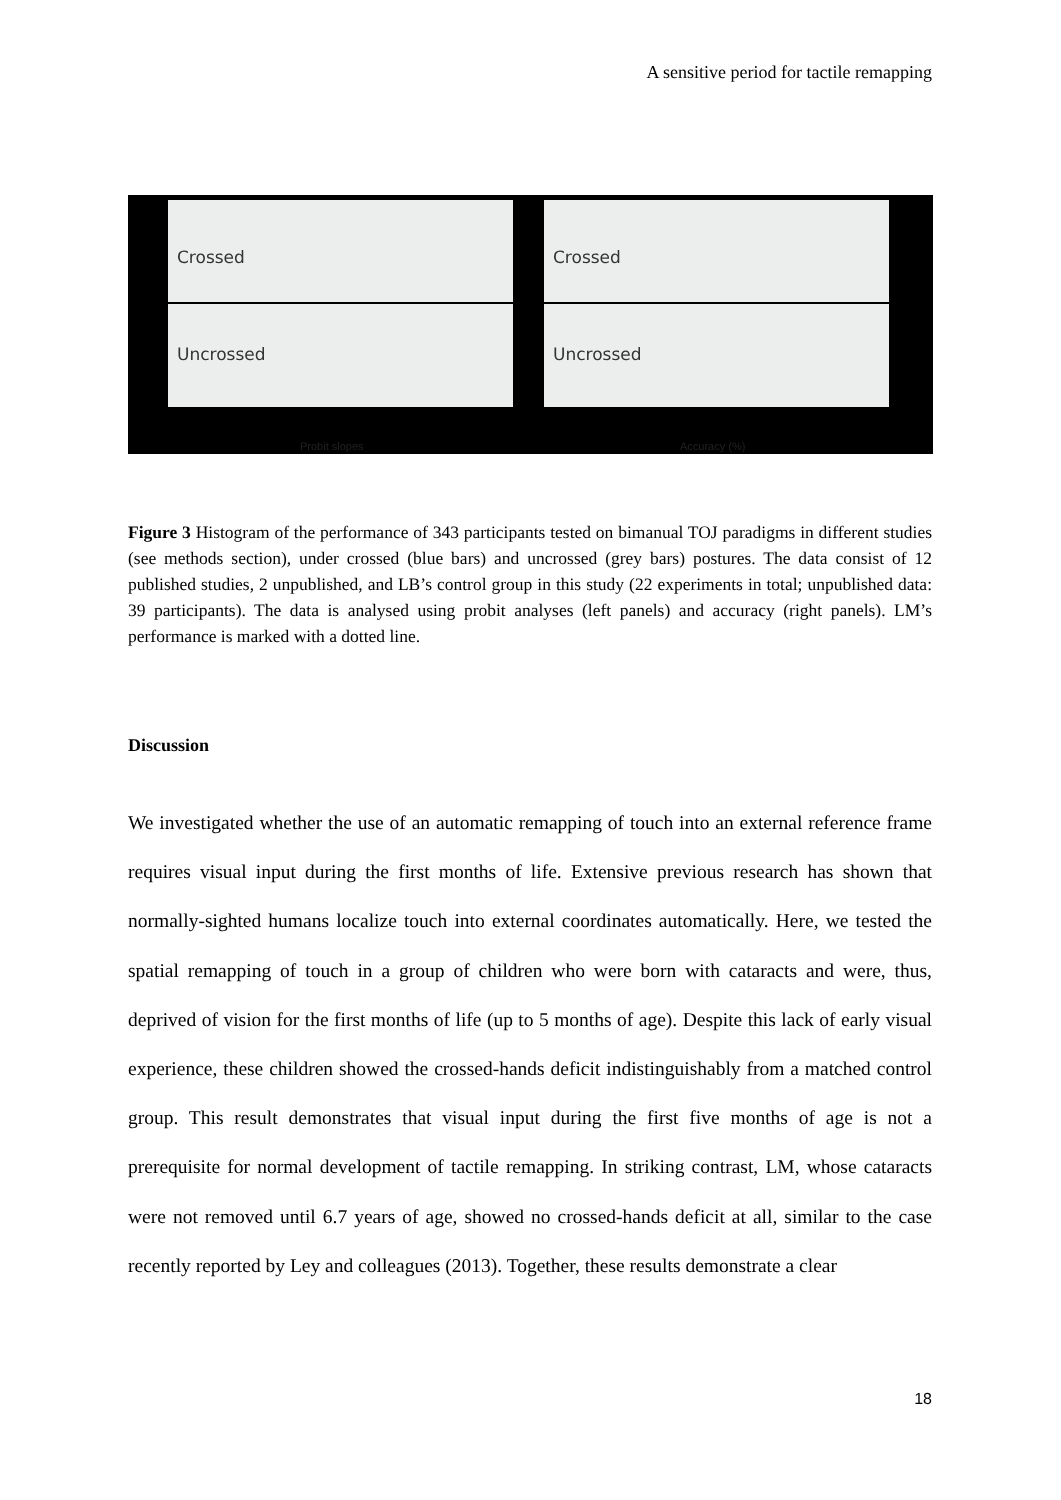A sensitive period for tactile remapping
Crossed
Uncrossed
Crossed
Uncrossed
Probit slopes Accuracy (%)
Figure 3 Histogram of the performance of 343 participants tested on bimanual TOJ paradigms in different studies (see methods section), under crossed (blue bars) and uncrossed (grey bars) postures. The data consist of 12 published studies, 2 unpublished, and LB’s control group in this study (22 experiments in total; unpublished data: 39 participants). The data is analysed using probit analyses (left panels) and accuracy (right panels). LM’s performance is marked with a dotted line.
Discussion
We investigated whether the use of an automatic remapping of touch into an external reference frame requires visual input during the first months of life. Extensive previous research has shown that normally-sighted humans localize touch into external coordinates automatically. Here, we tested the spatial remapping of touch in a group of children who were born with cataracts and were, thus, deprived of vision for the first months of life (up to 5 months of age). Despite this lack of early visual experience, these children showed the crossed-hands deficit indistinguishably from a matched control group. This result demonstrates that visual input during the first five months of age is not a prerequisite for normal development of tactile remapping. In striking contrast, LM, whose cataracts were not removed until 6.7 years of age, showed no crossed-hands deficit at all, similar to the case recently reported by Ley and colleagues (2013). Together, these results demonstrate a clear
18